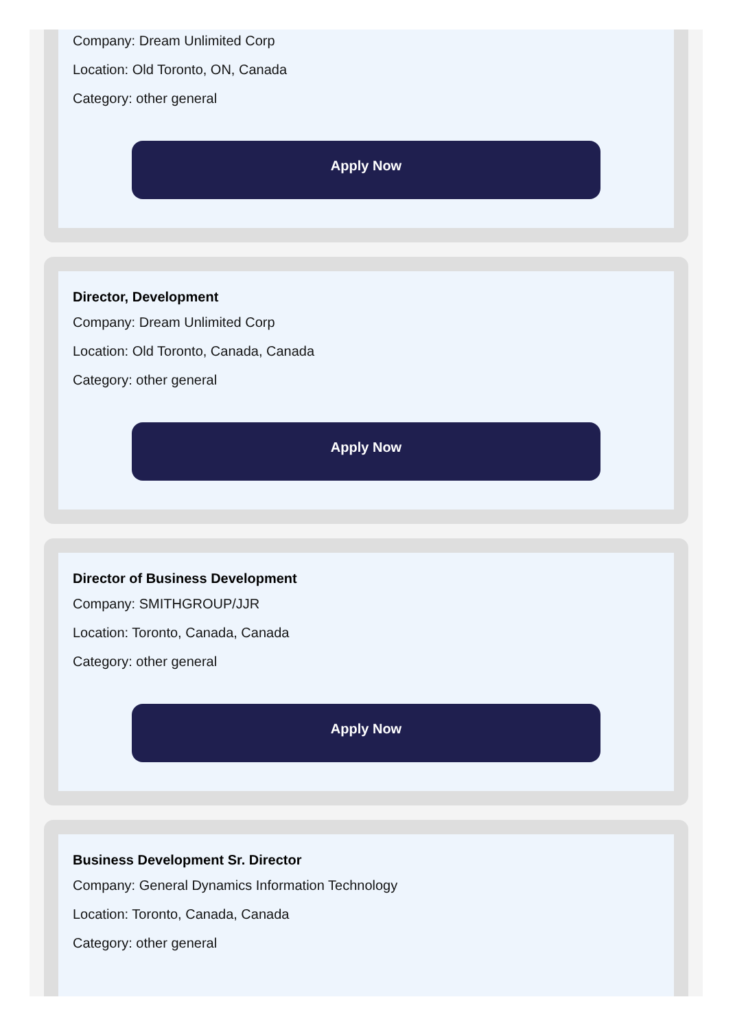Company: Dream Unlimited Corp
Location: Old Toronto, ON, Canada
Category: other general
Apply Now
Director, Development
Company: Dream Unlimited Corp
Location: Old Toronto, Canada, Canada
Category: other general
Apply Now
Director of Business Development
Company: SMITHGROUP/JJR
Location: Toronto, Canada, Canada
Category: other general
Apply Now
Business Development Sr. Director
Company: General Dynamics Information Technology
Location: Toronto, Canada, Canada
Category: other general